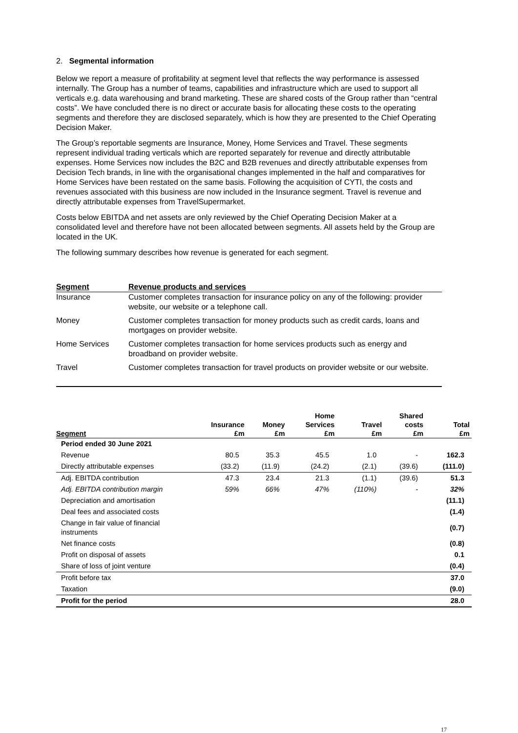2. Segmental information
Below we report a measure of profitability at segment level that reflects the way performance is assessed internally. The Group has a number of teams, capabilities and infrastructure which are used to support all verticals e.g. data warehousing and brand marketing. These are shared costs of the Group rather than “central costs”. We have concluded there is no direct or accurate basis for allocating these costs to the operating segments and therefore they are disclosed separately, which is how they are presented to the Chief Operating Decision Maker.
The Group’s reportable segments are Insurance, Money, Home Services and Travel. These segments represent individual trading verticals which are reported separately for revenue and directly attributable expenses. Home Services now includes the B2C and B2B revenues and directly attributable expenses from Decision Tech brands, in line with the organisational changes implemented in the half and comparatives for Home Services have been restated on the same basis. Following the acquisition of CYTI, the costs and revenues associated with this business are now included in the Insurance segment. Travel is revenue and directly attributable expenses from TravelSupermarket.
Costs below EBITDA and net assets are only reviewed by the Chief Operating Decision Maker at a consolidated level and therefore have not been allocated between segments. All assets held by the Group are located in the UK.
The following summary describes how revenue is generated for each segment.
| Segment | Revenue products and services |
| --- | --- |
| Insurance | Customer completes transaction for insurance policy on any of the following: provider website, our website or a telephone call. |
| Money | Customer completes transaction for money products such as credit cards, loans and mortgages on provider website. |
| Home Services | Customer completes transaction for home services products such as energy and broadband on provider website. |
| Travel | Customer completes transaction for travel products on provider website or our website. |
| Segment | Insurance £m | Money £m | Home Services £m | Travel £m | Shared costs £m | Total £m |
| --- | --- | --- | --- | --- | --- | --- |
| Period ended 30 June 2021 | | | | | | |
| Revenue | 80.5 | 35.3 | 45.5 | 1.0 | - | 162.3 |
| Directly attributable expenses | (33.2) | (11.9) | (24.2) | (2.1) | (39.6) | (111.0) |
| Adj. EBITDA contribution | 47.3 | 23.4 | 21.3 | (1.1) | (39.6) | 51.3 |
| Adj. EBITDA contribution margin | 59% | 66% | 47% | (110%) | - | 32% |
| Depreciation and amortisation | | | | | | (11.1) |
| Deal fees and associated costs | | | | | | (1.4) |
| Change in fair value of financial instruments | | | | | | (0.7) |
| Net finance costs | | | | | | (0.8) |
| Profit on disposal of assets | | | | | | 0.1 |
| Share of loss of joint venture | | | | | | (0.4) |
| Profit before tax | | | | | | 37.0 |
| Taxation | | | | | | (9.0) |
| Profit for the period | | | | | | 28.0 |
17